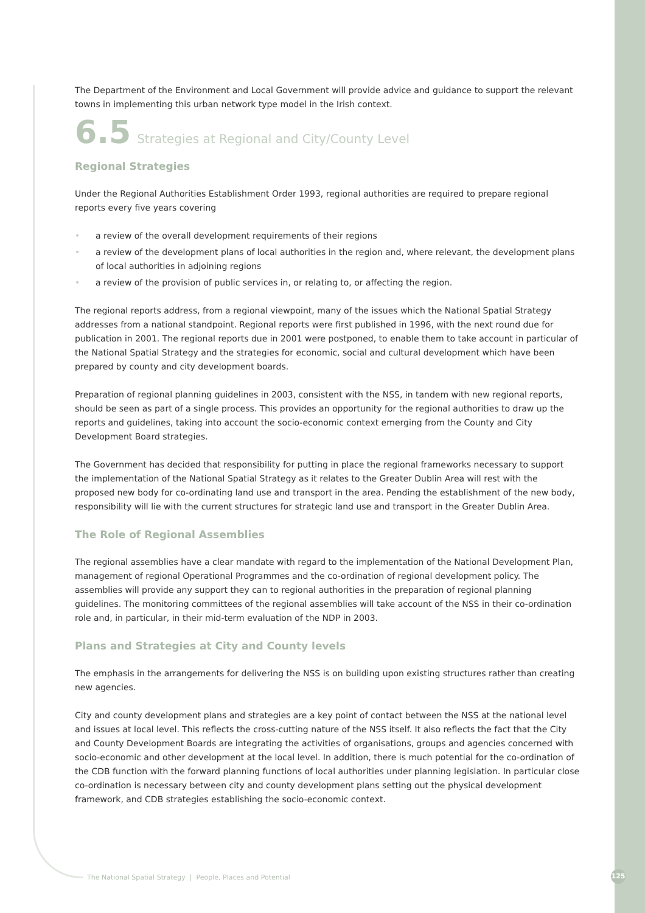The Department of the Environment and Local Government will provide advice and guidance to support the relevant towns in implementing this urban network type model in the Irish context.
6.5 Strategies at Regional and City/County Level
Regional Strategies
Under the Regional Authorities Establishment Order 1993, regional authorities are required to prepare regional reports every five years covering
• a review of the overall development requirements of their regions
• a review of the development plans of local authorities in the region and, where relevant, the development plans of local authorities in adjoining regions
• a review of the provision of public services in, or relating to, or affecting the region.
The regional reports address, from a regional viewpoint, many of the issues which the National Spatial Strategy addresses from a national standpoint. Regional reports were first published in 1996, with the next round due for publication in 2001. The regional reports due in 2001 were postponed, to enable them to take account in particular of the National Spatial Strategy and the strategies for economic, social and cultural development which have been prepared by county and city development boards.
Preparation of regional planning guidelines in 2003, consistent with the NSS, in tandem with new regional reports, should be seen as part of a single process. This provides an opportunity for the regional authorities to draw up the reports and guidelines, taking into account the socio-economic context emerging from the County and City Development Board strategies.
The Government has decided that responsibility for putting in place the regional frameworks necessary to support the implementation of the National Spatial Strategy as it relates to the Greater Dublin Area will rest with the proposed new body for co-ordinating land use and transport in the area. Pending the establishment of the new body, responsibility will lie with the current structures for strategic land use and transport in the Greater Dublin Area.
The Role of Regional Assemblies
The regional assemblies have a clear mandate with regard to the implementation of the National Development Plan, management of regional Operational Programmes and the co-ordination of regional development policy. The assemblies will provide any support they can to regional authorities in the preparation of regional planning guidelines. The monitoring committees of the regional assemblies will take account of the NSS in their co-ordination role and, in particular, in their mid-term evaluation of the NDP in 2003.
Plans and Strategies at City and County levels
The emphasis in the arrangements for delivering the NSS is on building upon existing structures rather than creating new agencies.
City and county development plans and strategies are a key point of contact between the NSS at the national level and issues at local level. This reflects the cross-cutting nature of the NSS itself. It also reflects the fact that the City and County Development Boards are integrating the activities of organisations, groups and agencies concerned with socio-economic and other development at the local level. In addition, there is much potential for the co-ordination of the CDB function with the forward planning functions of local authorities under planning legislation. In particular close co-ordination is necessary between city and county development plans setting out the physical development framework, and CDB strategies establishing the socio-economic context.
The National Spatial Strategy | People, Places and Potential
125